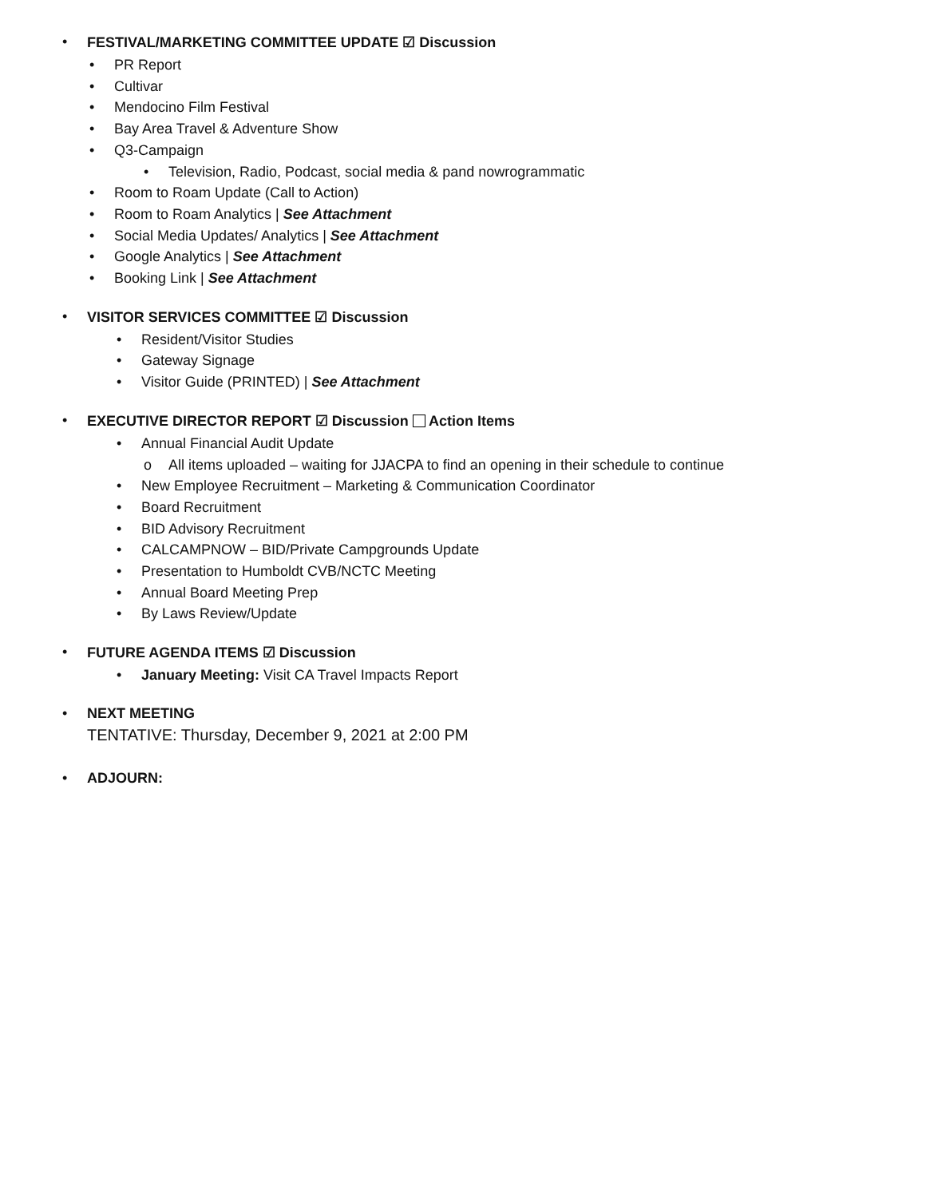• FESTIVAL/MARKETING COMMITTEE UPDATE ☑ Discussion
• PR Report
• Cultivar
• Mendocino Film Festival
• Bay Area Travel & Adventure Show
• Q3-Campaign
• Television, Radio, Podcast, social media & pand nowrogrammatic
• Room to Roam Update (Call to Action)
• Room to Roam Analytics | See Attachment
• Social Media Updates/ Analytics | See Attachment
• Google Analytics | See Attachment
• Booking Link | See Attachment
• VISITOR SERVICES COMMITTEE ☑ Discussion
• Resident/Visitor Studies
• Gateway Signage
• Visitor Guide (PRINTED) | See Attachment
• EXECUTIVE DIRECTOR REPORT ☑ Discussion Action Items
• Annual Financial Audit Update
o All items uploaded – waiting for JJACPA to find an opening in their schedule to continue
• New Employee Recruitment – Marketing & Communication Coordinator
• Board Recruitment
• BID Advisory Recruitment
• CALCAMPNOW – BID/Private Campgrounds Update
• Presentation to Humboldt CVB/NCTC Meeting
• Annual Board Meeting Prep
• By Laws Review/Update
• FUTURE AGENDA ITEMS ☑ Discussion
• January Meeting: Visit CA Travel Impacts Report
• NEXT MEETING
TENTATIVE: Thursday, December 9, 2021 at 2:00 PM
• ADJOURN: